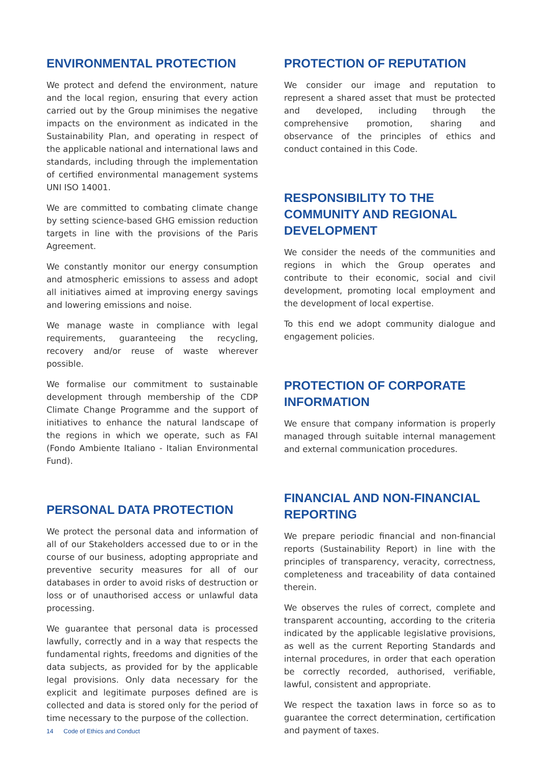ENVIRONMENTAL PROTECTION
We protect and defend the environment, nature and the local region, ensuring that every action carried out by the Group minimises the negative impacts on the environment as indicated in the Sustainability Plan, and operating in respect of the applicable national and international laws and standards, including through the implementation of certified environmental management systems UNI ISO 14001.
We are committed to combating climate change by setting science-based GHG emission reduction targets in line with the provisions of the Paris Agreement.
We constantly monitor our energy consumption and atmospheric emissions to assess and adopt all initiatives aimed at improving energy savings and lowering emissions and noise.
We manage waste in compliance with legal requirements, guaranteeing the recycling, recovery and/or reuse of waste wherever possible.
We formalise our commitment to sustainable development through membership of the CDP Climate Change Programme and the support of initiatives to enhance the natural landscape of the regions in which we operate, such as FAI (Fondo Ambiente Italiano - Italian Environmental Fund).
PERSONAL DATA PROTECTION
We protect the personal data and information of all of our Stakeholders accessed due to or in the course of our business, adopting appropriate and preventive security measures for all of our databases in order to avoid risks of destruction or loss or of unauthorised access or unlawful data processing.
We guarantee that personal data is processed lawfully, correctly and in a way that respects the fundamental rights, freedoms and dignities of the data subjects, as provided for by the applicable legal provisions. Only data necessary for the explicit and legitimate purposes defined are is collected and data is stored only for the period of time necessary to the purpose of the collection.
PROTECTION OF REPUTATION
We consider our image and reputation to represent a shared asset that must be protected and developed, including through the comprehensive promotion, sharing and observance of the principles of ethics and conduct contained in this Code.
RESPONSIBILITY TO THE COMMUNITY AND REGIONAL DEVELOPMENT
We consider the needs of the communities and regions in which the Group operates and contribute to their economic, social and civil development, promoting local employment and the development of local expertise.
To this end we adopt community dialogue and engagement policies.
PROTECTION OF CORPORATE INFORMATION
We ensure that company information is properly managed through suitable internal management and external communication procedures.
FINANCIAL AND NON-FINANCIAL REPORTING
We prepare periodic financial and non-financial reports (Sustainability Report) in line with the principles of transparency, veracity, correctness, completeness and traceability of data contained therein.
We observes the rules of correct, complete and transparent accounting, according to the criteria indicated by the applicable legislative provisions, as well as the current Reporting Standards and internal procedures, in order that each operation be correctly recorded, authorised, verifiable, lawful, consistent and appropriate.
We respect the taxation laws in force so as to guarantee the correct determination, certification and payment of taxes.
14 Code of Ethics and Conduct